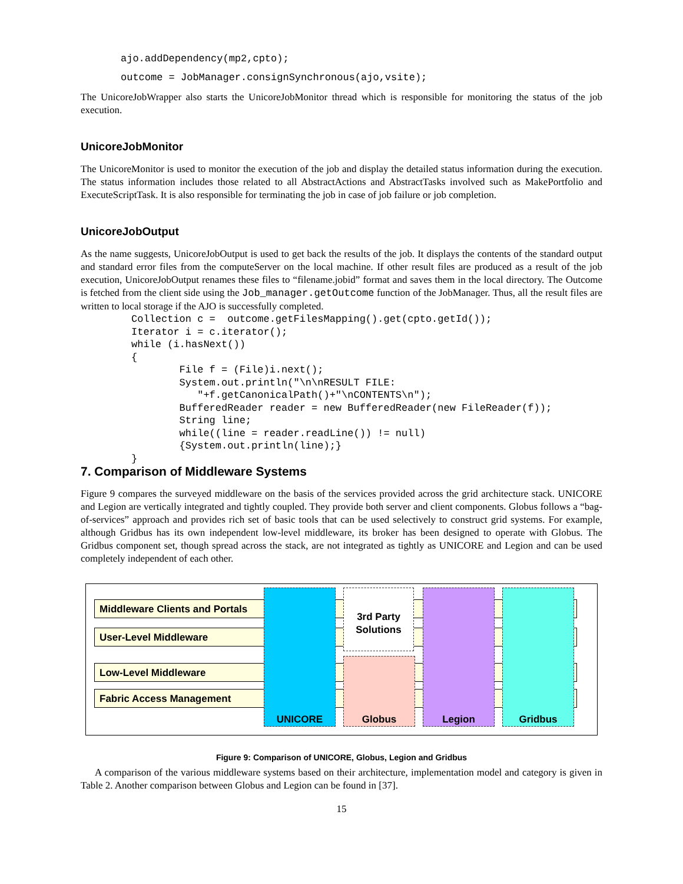ajo.addDependency(mp2,cpto);
outcome = JobManager.consignSynchronous(ajo,vsite);
The UnicoreJobWrapper also starts the UnicoreJobMonitor thread which is responsible for monitoring the status of the job execution.
UnicoreJobMonitor
The UnicoreMonitor is used to monitor the execution of the job and display the detailed status information during the execution. The status information includes those related to all AbstractActions and AbstractTasks involved such as MakePortfolio and ExecuteScriptTask. It is also responsible for terminating the job in case of job failure or job completion.
UnicoreJobOutput
As the name suggests, UnicoreJobOutput is used to get back the results of the job. It displays the contents of the standard output and standard error files from the computeServer on the local machine. If other result files are produced as a result of the job execution, UnicoreJobOutput renames these files to “filename.jobid” format and saves them in the local directory. The Outcome is fetched from the client side using the Job_manager.getOutcome function of the JobManager. Thus, all the result files are written to local storage if the AJO is successfully completed.
Collection c =  outcome.getFilesMapping().get(cpto.getId());
Iterator i = c.iterator();
while (i.hasNext())
{
        File f = (File)i.next();
        System.out.println("\n\nRESULT FILE:
           "+f.getCanonicalPath()+"\nCONTENTS\n");
        BufferedReader reader = new BufferedReader(new FileReader(f));
        String line;
        while((line = reader.readLine()) != null)
        {System.out.println(line);}
}
7. Comparison of Middleware Systems
Figure 9 compares the surveyed middleware on the basis of the services provided across the grid architecture stack. UNICORE and Legion are vertically integrated and tightly coupled. They provide both server and client components. Globus follows a “bag-of-services” approach and provides rich set of basic tools that can be used selectively to construct grid systems. For example, although Gridbus has its own independent low-level middleware, its broker has been designed to operate with Globus. The Gridbus component set, though spread across the stack, are not integrated as tightly as UNICORE and Legion and can be used completely independent of each other.
Middleware Clients and Portals
User-Level Middleware
Low-Level Middleware
Fabric Access Management
UNICORE
Globus
3rd Party Solutions
Legion Gridbus
Figure 9: Comparison of UNICORE, Globus, Legion and Gridbus
A comparison of the various middleware systems based on their architecture, implementation model and category is given in Table 2. Another comparison between Globus and Legion can be found in [37].
15